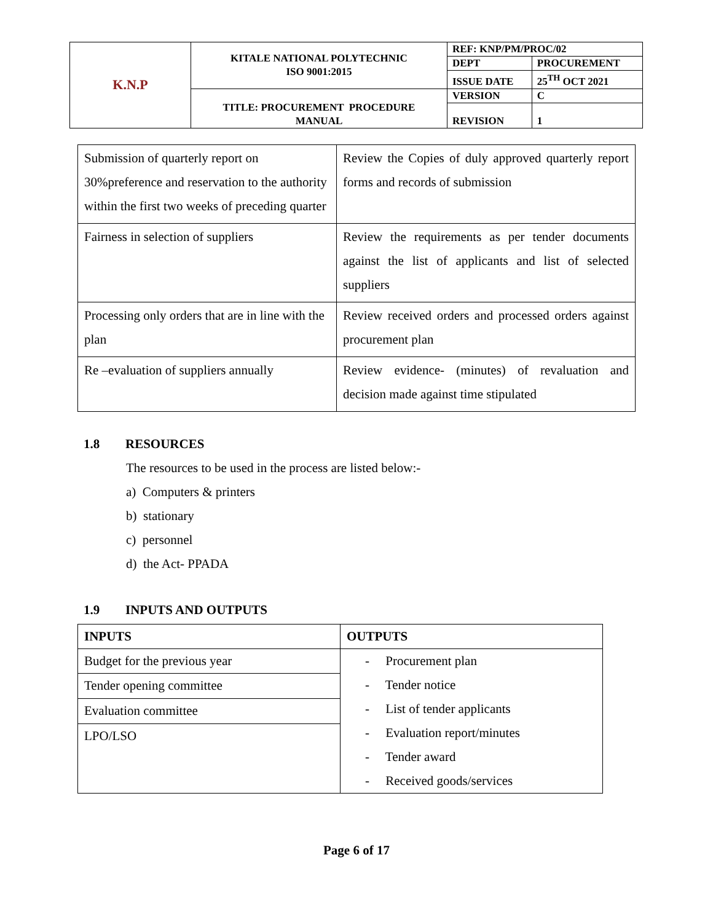| K.N.P | KITALE NATIONAL POLYTECHNIC ISO 9001:2015 | REF: KNP/PM/PROC/02 | |
| | | DEPT | PROCUREMENT |
| | | ISSUE DATE | 25<sup>TH</sup> OCT 2021 |
| | TITLE: PROCUREMENT PROCEDURE MANUAL | VERSION | C |
| | | REVISION | 1 |
| Submission of quarterly report on 30%preference and reservation to the authority within the first two weeks of preceding quarter | Review the Copies of duly approved quarterly report forms and records of submission |
| Fairness in selection of suppliers | Review the requirements as per tender documents against the list of applicants and list of selected suppliers |
| Processing only orders that are in line with the plan | Review received orders and processed orders against procurement plan |
| Re –evaluation of suppliers annually | Review evidence- (minutes) of revaluation and decision made against time stipulated |
1.8 RESOURCES
The resources to be used in the process are listed below:-
a) Computers & printers
b) stationary
c) personnel
d) the Act- PPADA
1.9 INPUTS AND OUTPUTS
| INPUTS | OUTPUTS |
| --- | --- |
| Budget for the previous year | - Procurement plan - Tender notice - List of tender applicants - Evaluation report/minutes - Tender award - Received goods/services |
| Tender opening committee | |
| Evaluation committee | |
| LPO/LSO | |
Page 6 of 17